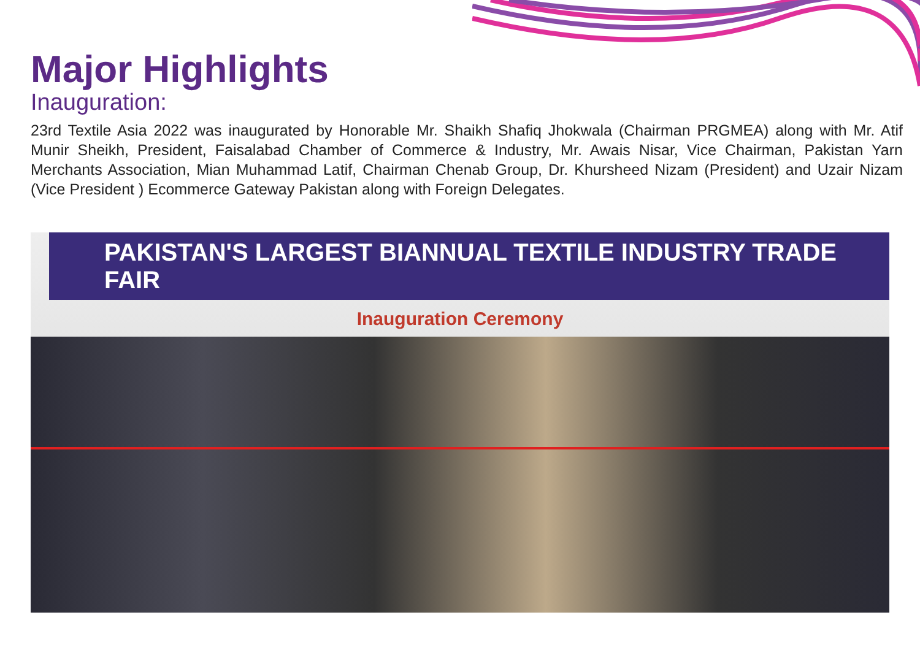Major Highlights
Inauguration:
23rd Textile Asia 2022 was inaugurated by Honorable Mr. Shaikh Shafiq Jhokwala (Chairman PRGMEA) along with Mr. Atif Munir Sheikh, President, Faisalabad Chamber of Commerce & Industry, Mr. Awais Nisar, Vice Chairman, Pakistan Yarn Merchants Association, Mian Muhammad Latif, Chairman Chenab Group, Dr. Khursheed Nizam (President) and Uzair Nizam (Vice President ) Ecommerce Gateway Pakistan along with Foreign Delegates.
PAKISTAN'S LARGEST BIANNUAL TEXTILE INDUSTRY TRADE FAIR
Inauguration Ceremony